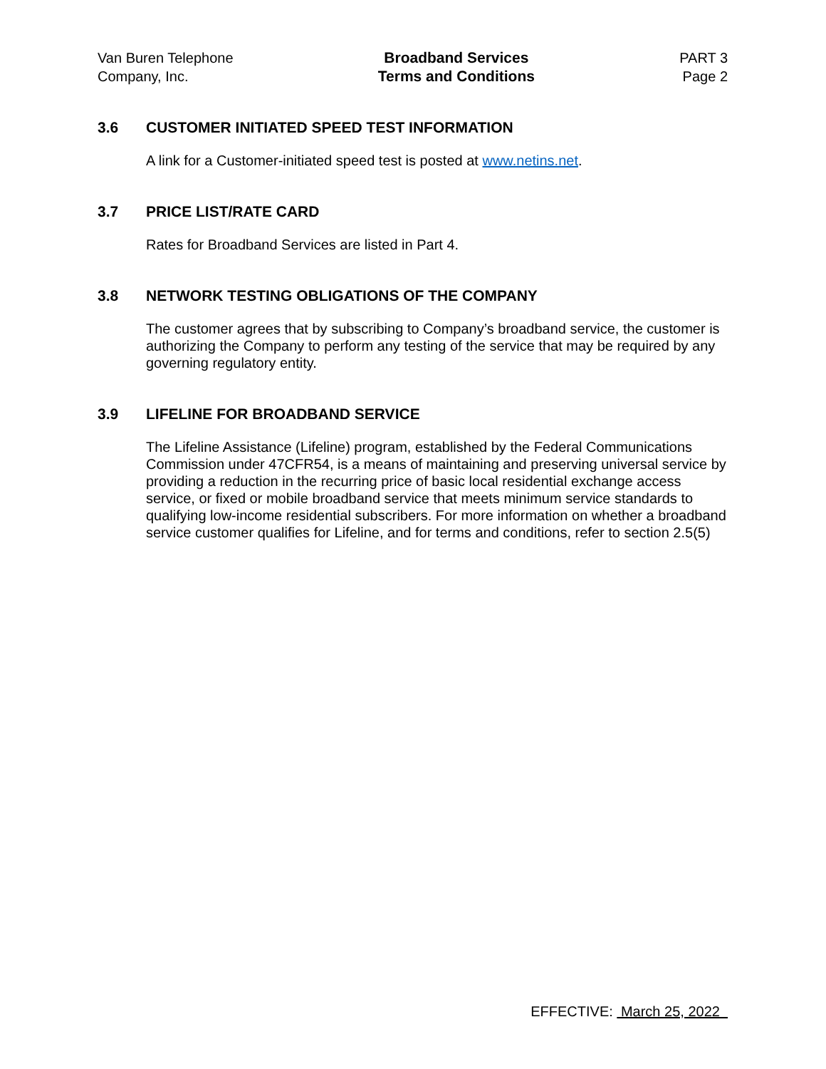Van Buren Telephone
Company, Inc.
Broadband Services
Terms and Conditions
PART 3
Page 2
3.6 CUSTOMER INITIATED SPEED TEST INFORMATION
A link for a Customer-initiated speed test is posted at www.netins.net.
3.7 PRICE LIST/RATE CARD
Rates for Broadband Services are listed in Part 4.
3.8 NETWORK TESTING OBLIGATIONS OF THE COMPANY
The customer agrees that by subscribing to Company’s broadband service, the customer is authorizing the Company to perform any testing of the service that may be required by any governing regulatory entity.
3.9 LIFELINE FOR BROADBAND SERVICE
The Lifeline Assistance (Lifeline) program, established by the Federal Communications Commission under 47CFR54, is a means of maintaining and preserving universal service by providing a reduction in the recurring price of basic local residential exchange access service, or fixed or mobile broadband service that meets minimum service standards to qualifying low-income residential subscribers. For more information on whether a broadband service customer qualifies for Lifeline, and for terms and conditions, refer to section 2.5(5)
EFFECTIVE: March 25, 2022